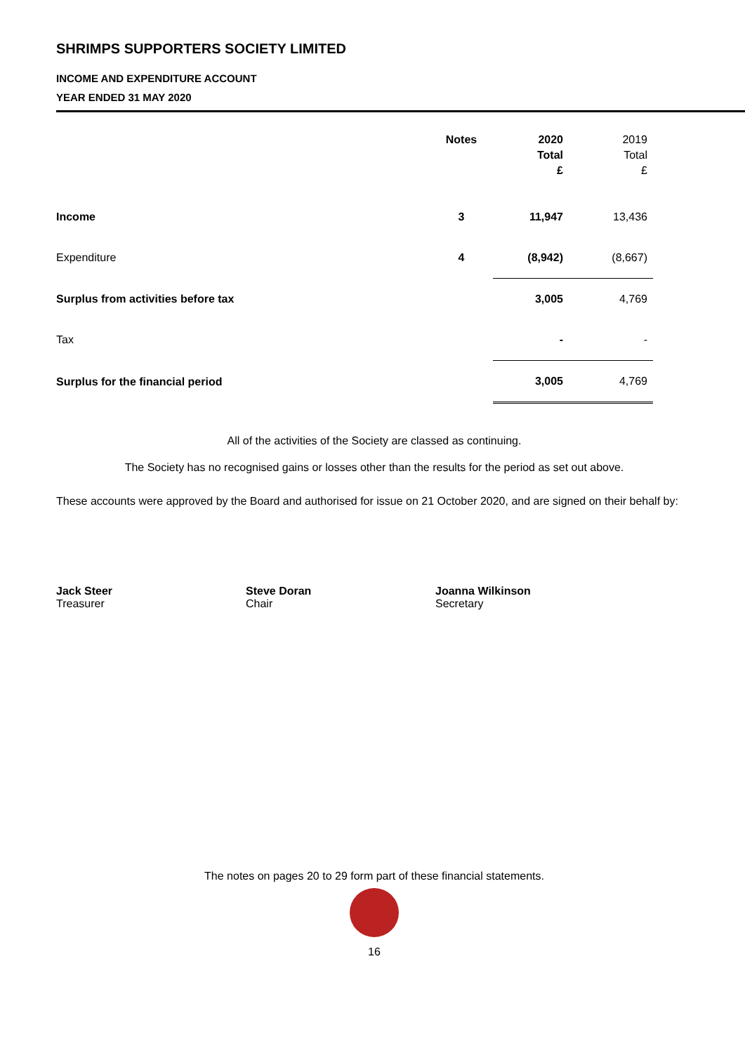SHRIMPS SUPPORTERS SOCIETY LIMITED
INCOME AND EXPENDITURE ACCOUNT
YEAR ENDED 31 MAY 2020
| | Notes | | 2020 Total £ | 2019 Total £ |
| --- | --- | --- | --- | --- |
| Income | 3 | | 11,947 | 13,436 |
| Expenditure | 4 | | (8,942) | (8,667) |
| Surplus from activities before tax | | | 3,005 | 4,769 |
| Tax | | | - | - |
| Surplus for the financial period | | | 3,005 | 4,769 |
All of the activities of the Society are classed as continuing.
The Society has no recognised gains or losses other than the results for the period as set out above.
These accounts were approved by the Board and authorised for issue on 21 October 2020, and are signed on their behalf by:
Jack Steer
Treasurer
Steve Doran
Chair
Joanna Wilkinson
Secretary
The notes on pages 20 to 29 form part of these financial statements.
16